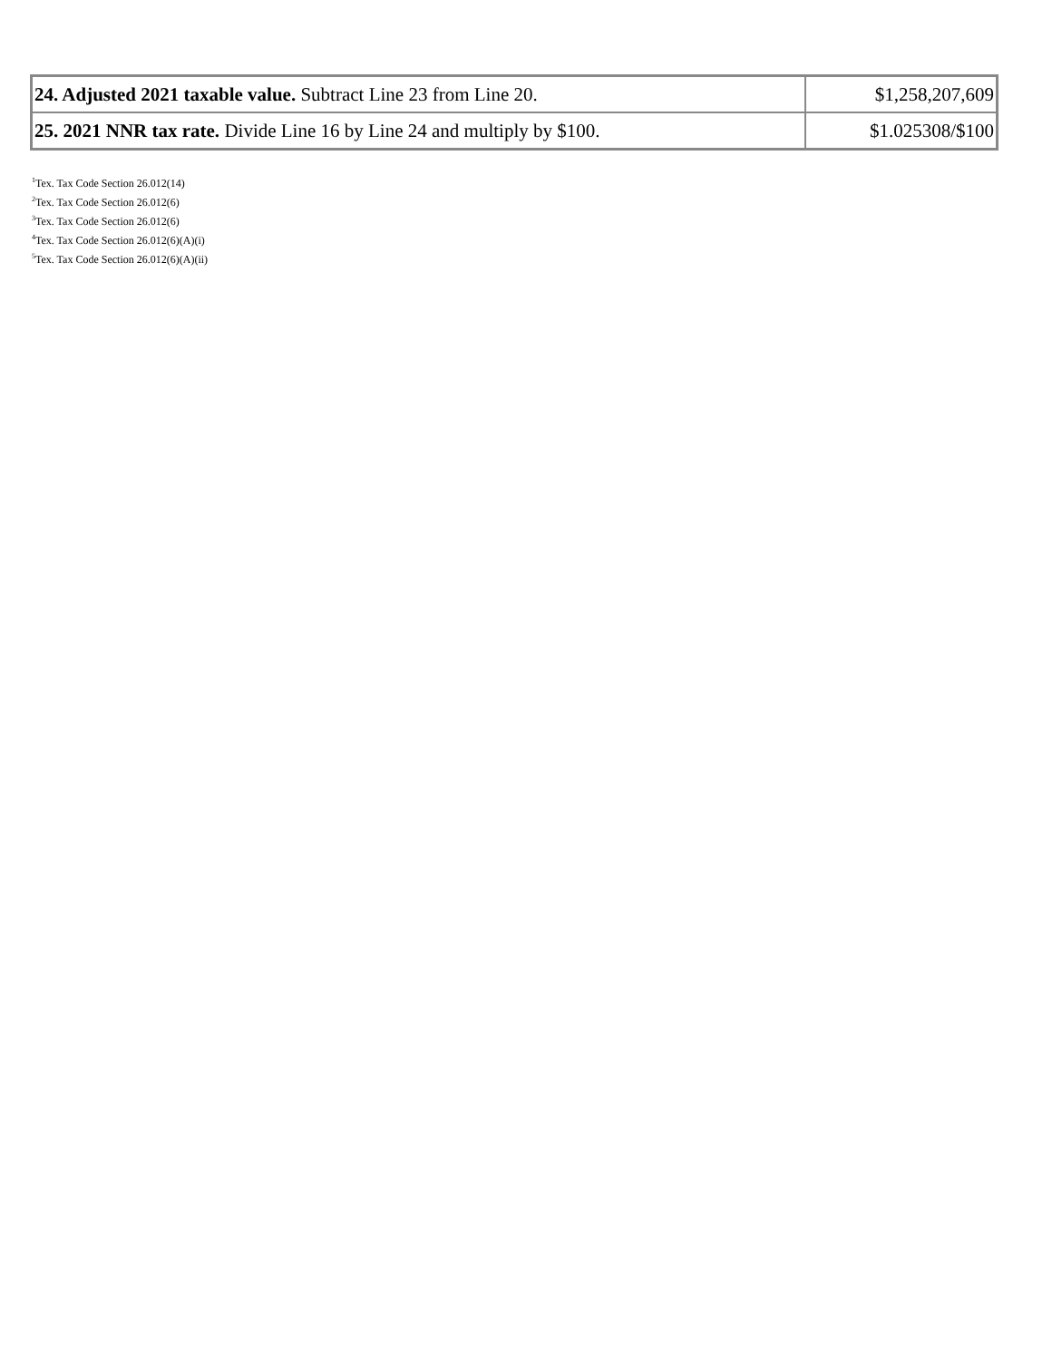| 24. Adjusted 2021 taxable value. Subtract Line 23 from Line 20. | $1,258,207,609 |
| 25. 2021 NNR tax rate. Divide Line 16 by Line 24 and multiply by $100. | $1.025308/$100 |
<sup>1</sup> Tex. Tax Code Section 26.012(14)
<sup>2</sup> Tex. Tax Code Section 26.012(6)
<sup>3</sup> Tex. Tax Code Section 26.012(6)
<sup>4</sup> Tex. Tax Code Section 26.012(6)(A)(i)
<sup>5</sup> Tex. Tax Code Section 26.012(6)(A)(ii)